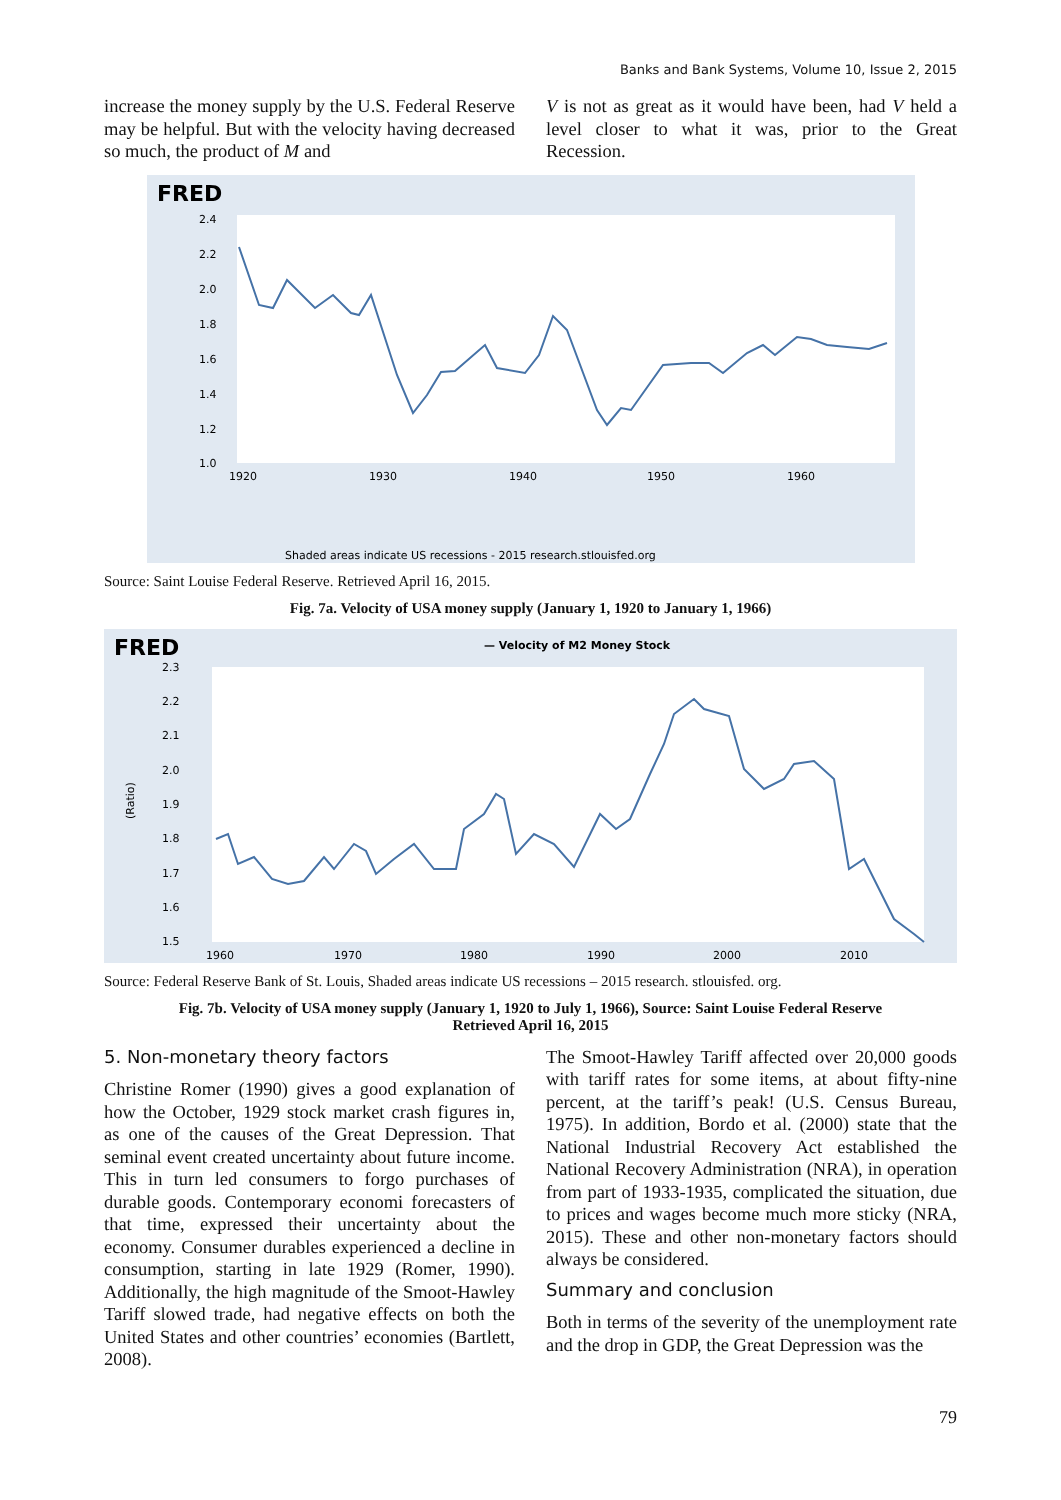Banks and Bank Systems, Volume 10, Issue 2, 2015
increase the money supply by the U.S. Federal Reserve may be helpful. But with the velocity having decreased so much, the product of M and
V is not as great as it would have been, had V held a level closer to what it was, prior to the Great Recession.
FRED
2.4
2.2
2.0
1.8
1.6
1.4
1.2
1.0
1920
1930
1940
1950
1960
Shaded areas indicate US recessions - 2015 research.stlouisfed.org
Source: Saint Louise Federal Reserve. Retrieved April 16, 2015.
Fig. 7a. Velocity of USA money supply (January 1, 1920 to January 1, 1966)
FRED
— Velocity of M2 Money Stock
2.3
2.2
2.1
2.0
1.9
1.8
1.7
1.6
1.5
(Ratio)
1960
1970
1980
1990
2000
2010
Source: Federal Reserve Bank of St. Louis, Shaded areas indicate US recessions – 2015 research. stlouisfed. org.
Fig. 7b. Velocity of USA money supply (January 1, 1920 to July 1, 1966), Source: Saint Louise Federal Reserve
Retrieved April 16, 2015
5. Non-monetary theory factors
Christine Romer (1990) gives a good explanation of how the October, 1929 stock market crash figures in, as one of the causes of the Great Depression. That seminal event created uncertainty about future income. This in turn led consumers to forgo purchases of durable goods. Contemporary economi forecasters of that time, expressed their uncertainty about the economy. Consumer durables experienced a decline in consumption, starting in late 1929 (Romer, 1990). Additionally, the high magnitude of the Smoot-Hawley Tariff slowed trade, had negative effects on both the United States and other countries’ economies (Bartlett, 2008).
The Smoot-Hawley Tariff affected over 20,000 goods with tariff rates for some items, at about fifty-nine percent, at the tariff’s peak! (U.S. Census Bureau, 1975). In addition, Bordo et al. (2000) state that the National Industrial Recovery Act established the National Recovery Administration (NRA), in operation from part of 1933-1935, complicated the situation, due to prices and wages become much more sticky (NRA, 2015). These and other non-monetary factors should always be considered.
Summary and conclusion
Both in terms of the severity of the unemployment rate and the drop in GDP, the Great Depression was the
79